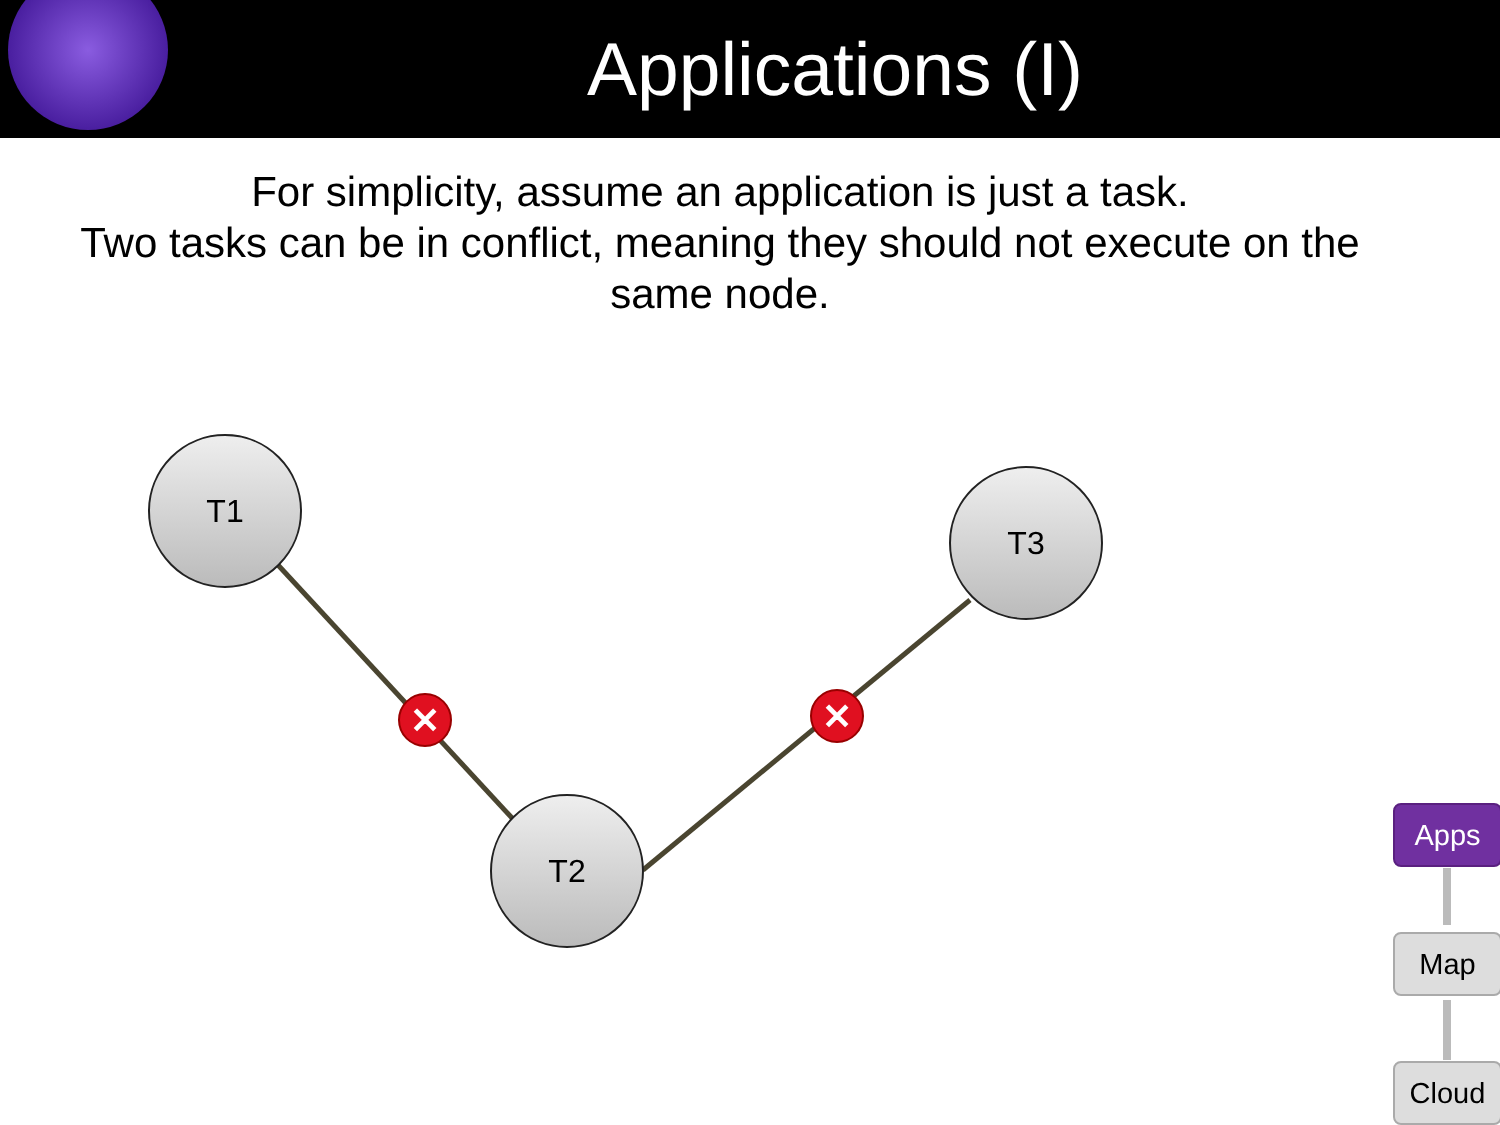Applications (I)
For simplicity, assume an application is just a task.
Two tasks can be in conflict, meaning they should not execute on the same node.
✕
✕
T1
T2
T3
Apps
Map
Cloud